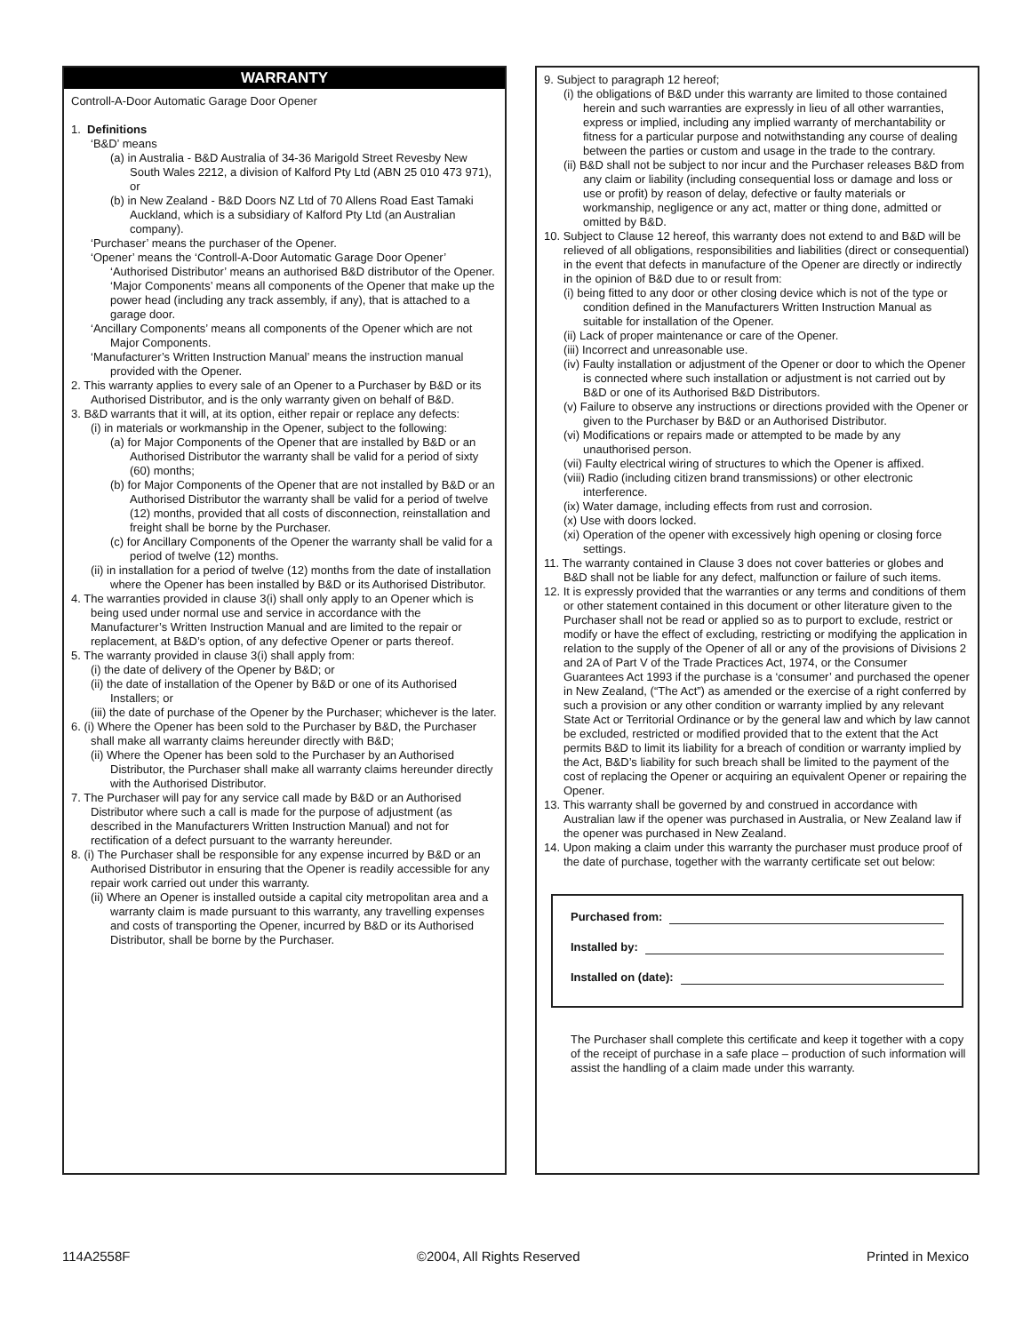WARRANTY
Controll-A-Door Automatic Garage Door Opener
1. Definitions
‘B&D’ means
(a) in Australia - B&D Australia of 34-36 Marigold Street Revesby New South Wales 2212, a division of Kalford Pty Ltd (ABN 25 010 473 971), or
(b) in New Zealand - B&D Doors NZ Ltd of 70 Allens Road East Tamaki Auckland, which is a subsidiary of Kalford Pty Ltd (an Australian company).
‘Purchaser’ means the purchaser of the Opener.
‘Opener’ means the ‘Controll-A-Door Automatic Garage Door Opener’ ‘Authorised Distributor’ means an authorised B&D distributor of the Opener. ‘Major Components’ means all components of the Opener that make up the power head (including any track assembly, if any), that is attached to a garage door.
‘Ancillary Components’ means all components of the Opener which are not Major Components.
‘Manufacturer’s Written Instruction Manual’ means the instruction manual provided with the Opener.
2. This warranty applies to every sale of an Opener to a Purchaser by B&D or its Authorised Distributor, and is the only warranty given on behalf of B&D.
3. B&D warrants that it will, at its option, either repair or replace any defects:
(i) in materials or workmanship in the Opener, subject to the following:
(a) for Major Components of the Opener that are installed by B&D or an Authorised Distributor the warranty shall be valid for a period of sixty (60) months;
(b) for Major Components of the Opener that are not installed by B&D or an Authorised Distributor the warranty shall be valid for a period of twelve (12) months, provided that all costs of disconnection, reinstallation and freight shall be borne by the Purchaser.
(c) for Ancillary Components of the Opener the warranty shall be valid for a period of twelve (12) months.
(ii) in installation for a period of twelve (12) months from the date of installation where the Opener has been installed by B&D or its Authorised Distributor.
4. The warranties provided in clause 3(i) shall only apply to an Opener which is being used under normal use and service in accordance with the Manufacturer’s Written Instruction Manual and are limited to the repair or replacement, at B&D’s option, of any defective Opener or parts thereof.
5. The warranty provided in clause 3(i) shall apply from:
(i) the date of delivery of the Opener by B&D; or
(ii) the date of installation of the Opener by B&D or one of its Authorised Installers; or
(iii) the date of purchase of the Opener by the Purchaser; whichever is the later.
6. (i) Where the Opener has been sold to the Purchaser by B&D, the Purchaser shall make all warranty claims hereunder directly with B&D;
(ii) Where the Opener has been sold to the Purchaser by an Authorised Distributor, the Purchaser shall make all warranty claims hereunder directly with the Authorised Distributor.
7. The Purchaser will pay for any service call made by B&D or an Authorised Distributor where such a call is made for the purpose of adjustment (as described in the Manufacturers Written Instruction Manual) and not for rectification of a defect pursuant to the warranty hereunder.
8. (i) The Purchaser shall be responsible for any expense incurred by B&D or an Authorised Distributor in ensuring that the Opener is readily accessible for any repair work carried out under this warranty.
(ii) Where an Opener is installed outside a capital city metropolitan area and a warranty claim is made pursuant to this warranty, any travelling expenses and costs of transporting the Opener, incurred by B&D or its Authorised Distributor, shall be borne by the Purchaser.
9. Subject to paragraph 12 hereof;
(i) the obligations of B&D under this warranty are limited to those contained herein and such warranties are expressly in lieu of all other warranties, express or implied, including any implied warranty of merchantability or fitness for a particular purpose and notwithstanding any course of dealing between the parties or custom and usage in the trade to the contrary.
(ii) B&D shall not be subject to nor incur and the Purchaser releases B&D from any claim or liability (including consequential loss or damage and loss or use or profit) by reason of delay, defective or faulty materials or workmanship, negligence or any act, matter or thing done, admitted or omitted by B&D.
10. Subject to Clause 12 hereof, this warranty does not extend to and B&D will be relieved of all obligations, responsibilities and liabilities (direct or consequential) in the event that defects in manufacture of the Opener are directly or indirectly in the opinion of B&D due to or result from:
(i) being fitted to any door or other closing device which is not of the type or condition defined in the Manufacturers Written Instruction Manual as suitable for installation of the Opener.
(ii) Lack of proper maintenance or care of the Opener.
(iii) Incorrect and unreasonable use.
(iv) Faulty installation or adjustment of the Opener or door to which the Opener is connected where such installation or adjustment is not carried out by B&D or one of its Authorised B&D Distributors.
(v) Failure to observe any instructions or directions provided with the Opener or given to the Purchaser by B&D or an Authorised Distributor.
(vi) Modifications or repairs made or attempted to be made by any unauthorised person.
(vii) Faulty electrical wiring of structures to which the Opener is affixed.
(viii) Radio (including citizen brand transmissions) or other electronic interference.
(ix) Water damage, including effects from rust and corrosion.
(x) Use with doors locked.
(xi) Operation of the opener with excessively high opening or closing force settings.
11. The warranty contained in Clause 3 does not cover batteries or globes and B&D shall not be liable for any defect, malfunction or failure of such items.
12. It is expressly provided that the warranties or any terms and conditions of them or other statement contained in this document or other literature given to the Purchaser shall not be read or applied so as to purport to exclude, restrict or modify or have the effect of excluding, restricting or modifying the application in relation to the supply of the Opener of all or any of the provisions of Divisions 2 and 2A of Part V of the Trade Practices Act, 1974, or the Consumer Guarantees Act 1993 if the purchase is a ‘consumer’ and purchased the opener in New Zealand, (“The Act”) as amended or the exercise of a right conferred by such a provision or any other condition or warranty implied by any relevant State Act or Territorial Ordinance or by the general law and which by law cannot be excluded, restricted or modified provided that to the extent that the Act permits B&D to limit its liability for a breach of condition or warranty implied by the Act, B&D’s liability for such breach shall be limited to the payment of the cost of replacing the Opener or acquiring an equivalent Opener or repairing the Opener.
13. This warranty shall be governed by and construed in accordance with Australian law if the opener was purchased in Australia, or New Zealand law if the opener was purchased in New Zealand.
14. Upon making a claim under this warranty the purchaser must produce proof of the date of purchase, together with the warranty certificate set out below:
Purchased from:
Installed by:
Installed on (date):
The Purchaser shall complete this certificate and keep it together with a copy of the receipt of purchase in a safe place – production of such information will assist the handling of a claim made under this warranty.
114A2558F ©2004, All Rights Reserved Printed in Mexico